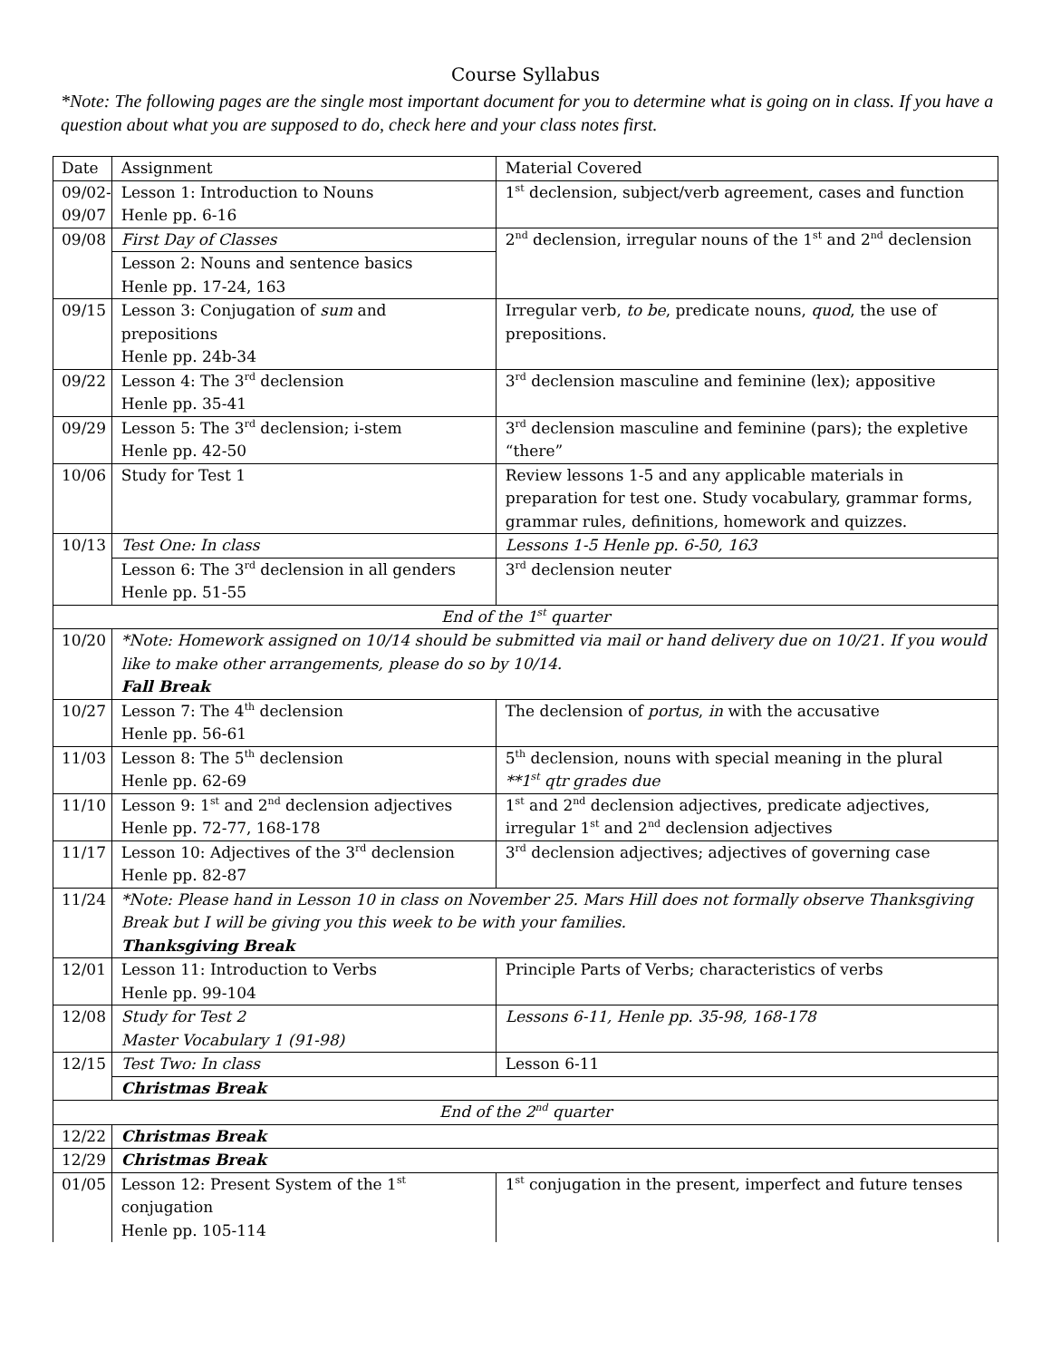Course Syllabus
*Note: The following pages are the single most important document for you to determine what is going on in class. If you have a question about what you are supposed to do, check here and your class notes first.
| Date | Assignment | Material Covered |
| 09/02- 09/07 | Lesson 1: Introduction to Nouns Henle pp. 6-16 | 1<sup>st</sup> declension, subject/verb agreement, cases and function |
| 09/08 | First Day of Classes | 2<sup>nd</sup> declension, irregular nouns of the 1<sup>st</sup> and 2<sup>nd</sup> declension |
| | Lesson 2: Nouns and sentence basics Henle pp. 17-24, 163 | |
| 09/15 | Lesson 3: Conjugation of sum and prepositions Henle pp. 24b-34 | Irregular verb, to be , predicate nouns, quod , the use of prepositions. |
| 09/22 | Lesson 4: The 3<sup>rd</sup> declension Henle pp. 35-41 | 3<sup>rd</sup> declension masculine and feminine (lex); appositive |
| 09/29 | Lesson 5: The 3<sup>rd</sup> declension; i-stem Henle pp. 42-50 | 3<sup>rd</sup> declension masculine and feminine (pars); the expletive “there” |
| 10/06 | Study for Test 1 | Review lessons 1-5 and any applicable materials in preparation for test one. Study vocabulary, grammar forms, grammar rules, definitions, homework and quizzes. |
| 10/13 | Test One: In class | Lessons 1-5 Henle pp. 6-50, 163 |
| | Lesson 6: The 3<sup>rd</sup> declension in all genders Henle pp. 51-55 | 3<sup>rd</sup> declension neuter |
| End of the 1<sup>st</sup> quarter | | |
| 10/20 | *Note: Homework assigned on 10/14 should be submitted via mail or hand delivery due on 10/21. If you would like to make other arrangements, please do so by 10/14. Fall Break | |
| 10/27 | Lesson 7: The 4<sup>th</sup> declension Henle pp. 56-61 | The declension of portus , in with the accusative |
| 11/03 | Lesson 8: The 5<sup>th</sup> declension Henle pp. 62-69 | 5<sup>th</sup> declension, nouns with special meaning in the plural **1<sup>st</sup> qtr grades due |
| 11/10 | Lesson 9: 1<sup>st</sup> and 2<sup>nd</sup> declension adjectives Henle pp. 72-77, 168-178 | 1<sup>st</sup> and 2<sup>nd</sup> declension adjectives, predicate adjectives, irregular 1<sup>st</sup> and 2<sup>nd</sup> declension adjectives |
| 11/17 | Lesson 10: Adjectives of the 3<sup>rd</sup> declension Henle pp. 82-87 | 3<sup>rd</sup> declension adjectives; adjectives of governing case |
| 11/24 | *Note: Please hand in Lesson 10 in class on November 25. Mars Hill does not formally observe Thanksgiving Break but I will be giving you this week to be with your families. Thanksgiving Break | |
| 12/01 | Lesson 11: Introduction to Verbs Henle pp. 99-104 | Principle Parts of Verbs; characteristics of verbs |
| 12/08 | Study for Test 2 Master Vocabulary 1 (91-98) | Lessons 6-11, Henle pp. 35-98, 168-178 |
| 12/15 | Test Two: In class | Lesson 6-11 |
| | Christmas Break | |
| End of the 2<sup>nd</sup> quarter | | |
| 12/22 | Christmas Break | |
| 12/29 | Christmas Break | |
| 01/05 | Lesson 12: Present System of the 1<sup>st</sup> conjugation Henle pp. 105-114 | 1<sup>st</sup> conjugation in the present, imperfect and future tenses |